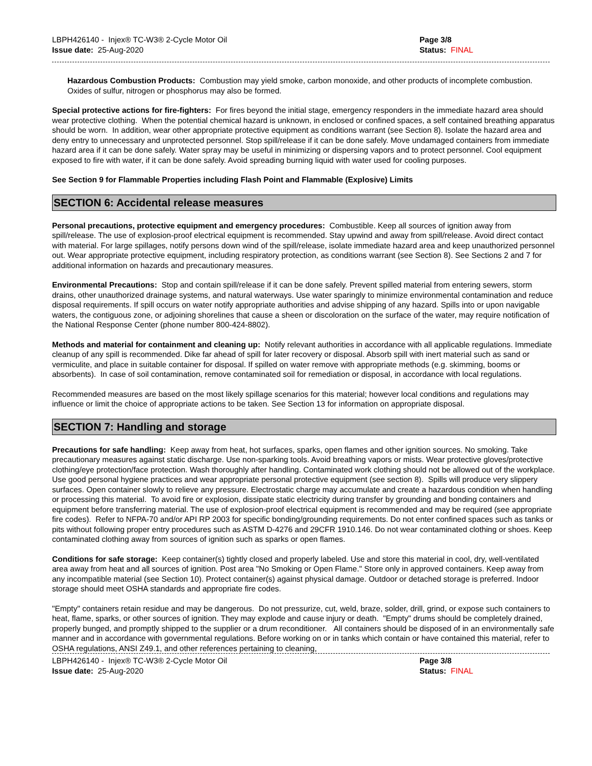LBPH426140 - Injex® TC-W3® 2-Cycle Motor Oil
Issue date: 25-Aug-2020
Page 3/8
Status: FINAL
Hazardous Combustion Products: Combustion may yield smoke, carbon monoxide, and other products of incomplete combustion. Oxides of sulfur, nitrogen or phosphorus may also be formed.
Special protective actions for fire-fighters: For fires beyond the initial stage, emergency responders in the immediate hazard area should wear protective clothing. When the potential chemical hazard is unknown, in enclosed or confined spaces, a self contained breathing apparatus should be worn. In addition, wear other appropriate protective equipment as conditions warrant (see Section 8). Isolate the hazard area and deny entry to unnecessary and unprotected personnel. Stop spill/release if it can be done safely. Move undamaged containers from immediate hazard area if it can be done safely. Water spray may be useful in minimizing or dispersing vapors and to protect personnel. Cool equipment exposed to fire with water, if it can be done safely. Avoid spreading burning liquid with water used for cooling purposes.
See Section 9 for Flammable Properties including Flash Point and Flammable (Explosive) Limits
SECTION 6: Accidental release measures
Personal precautions, protective equipment and emergency procedures: Combustible. Keep all sources of ignition away from spill/release. The use of explosion-proof electrical equipment is recommended. Stay upwind and away from spill/release. Avoid direct contact with material. For large spillages, notify persons down wind of the spill/release, isolate immediate hazard area and keep unauthorized personnel out. Wear appropriate protective equipment, including respiratory protection, as conditions warrant (see Section 8). See Sections 2 and 7 for additional information on hazards and precautionary measures.
Environmental Precautions: Stop and contain spill/release if it can be done safely. Prevent spilled material from entering sewers, storm drains, other unauthorized drainage systems, and natural waterways. Use water sparingly to minimize environmental contamination and reduce disposal requirements. If spill occurs on water notify appropriate authorities and advise shipping of any hazard. Spills into or upon navigable waters, the contiguous zone, or adjoining shorelines that cause a sheen or discoloration on the surface of the water, may require notification of the National Response Center (phone number 800-424-8802).
Methods and material for containment and cleaning up: Notify relevant authorities in accordance with all applicable regulations. Immediate cleanup of any spill is recommended. Dike far ahead of spill for later recovery or disposal. Absorb spill with inert material such as sand or vermiculite, and place in suitable container for disposal. If spilled on water remove with appropriate methods (e.g. skimming, booms or absorbents). In case of soil contamination, remove contaminated soil for remediation or disposal, in accordance with local regulations.
Recommended measures are based on the most likely spillage scenarios for this material; however local conditions and regulations may influence or limit the choice of appropriate actions to be taken. See Section 13 for information on appropriate disposal.
SECTION 7: Handling and storage
Precautions for safe handling: Keep away from heat, hot surfaces, sparks, open flames and other ignition sources. No smoking. Take precautionary measures against static discharge. Use non-sparking tools. Avoid breathing vapors or mists. Wear protective gloves/protective clothing/eye protection/face protection. Wash thoroughly after handling. Contaminated work clothing should not be allowed out of the workplace. Use good personal hygiene practices and wear appropriate personal protective equipment (see section 8). Spills will produce very slippery surfaces. Open container slowly to relieve any pressure. Electrostatic charge may accumulate and create a hazardous condition when handling or processing this material. To avoid fire or explosion, dissipate static electricity during transfer by grounding and bonding containers and equipment before transferring material. The use of explosion-proof electrical equipment is recommended and may be required (see appropriate fire codes). Refer to NFPA-70 and/or API RP 2003 for specific bonding/grounding requirements. Do not enter confined spaces such as tanks or pits without following proper entry procedures such as ASTM D-4276 and 29CFR 1910.146. Do not wear contaminated clothing or shoes. Keep contaminated clothing away from sources of ignition such as sparks or open flames.
Conditions for safe storage: Keep container(s) tightly closed and properly labeled. Use and store this material in cool, dry, well-ventilated area away from heat and all sources of ignition. Post area "No Smoking or Open Flame." Store only in approved containers. Keep away from any incompatible material (see Section 10). Protect container(s) against physical damage. Outdoor or detached storage is preferred. Indoor storage should meet OSHA standards and appropriate fire codes.
"Empty" containers retain residue and may be dangerous. Do not pressurize, cut, weld, braze, solder, drill, grind, or expose such containers to heat, flame, sparks, or other sources of ignition. They may explode and cause injury or death. "Empty" drums should be completely drained, properly bunged, and promptly shipped to the supplier or a drum reconditioner. All containers should be disposed of in an environmentally safe manner and in accordance with governmental regulations. Before working on or in tanks which contain or have contained this material, refer to OSHA regulations, ANSI Z49.1, and other references pertaining to cleaning,
LBPH426140 - Injex® TC-W3® 2-Cycle Motor Oil
Issue date: 25-Aug-2020
Page 3/8
Status: FINAL